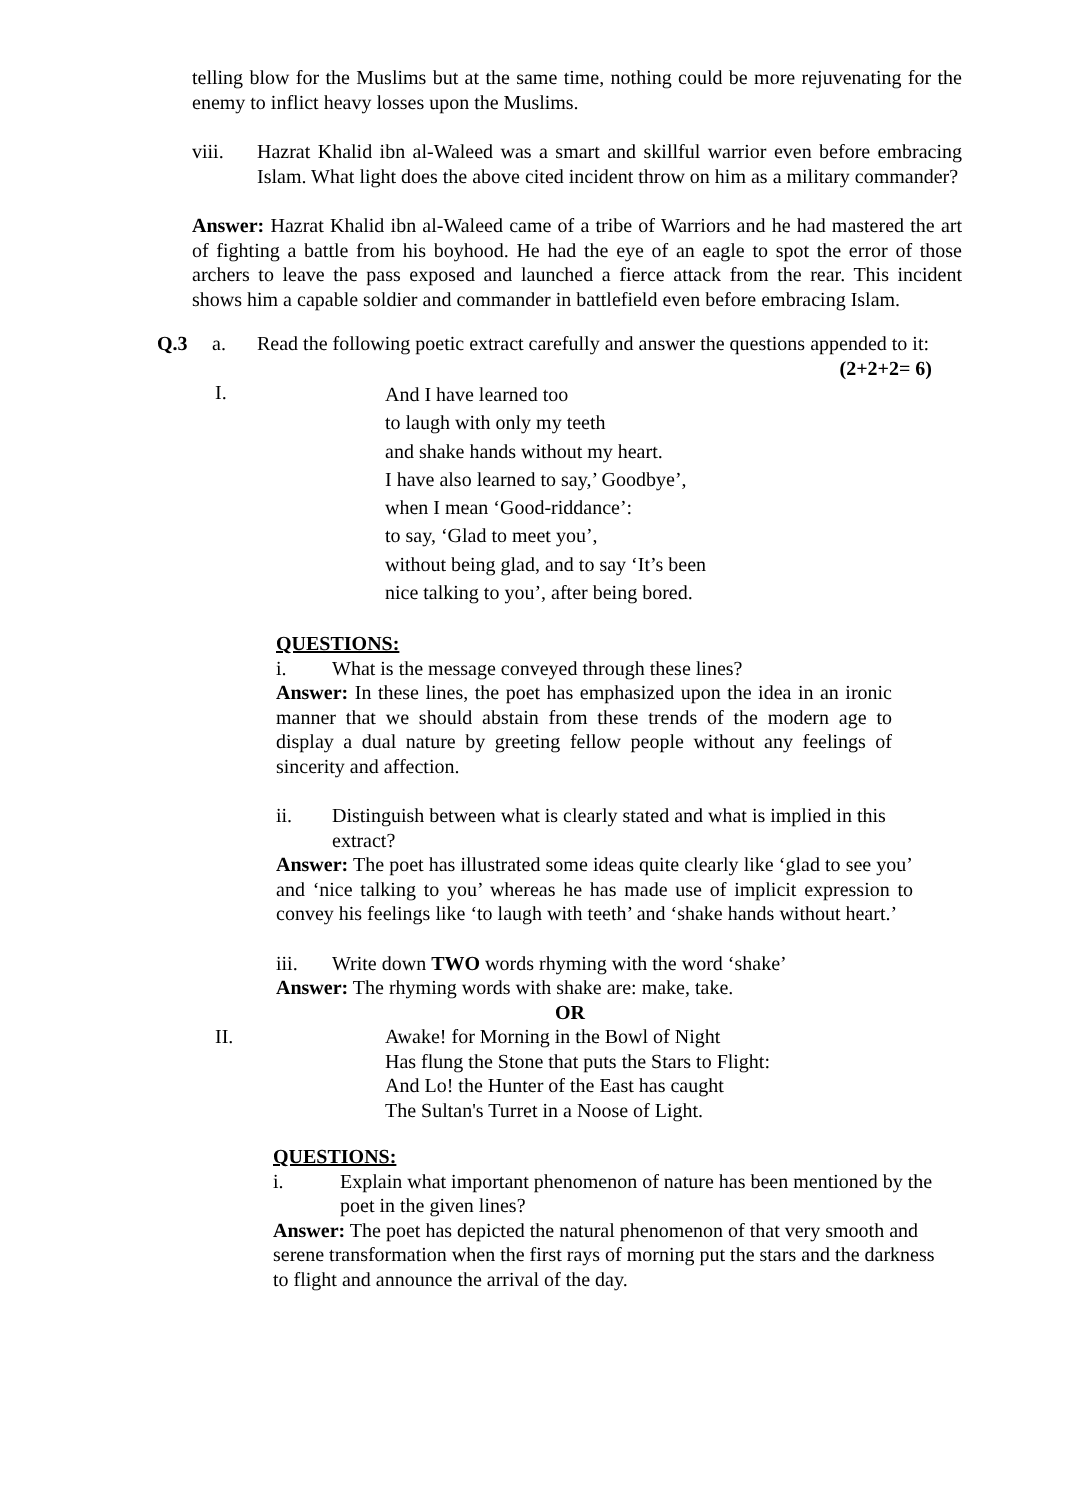telling blow for the Muslims but at the same time, nothing could be more rejuvenating for the enemy to inflict heavy losses upon the Muslims.
viii. Hazrat Khalid ibn al-Waleed was a smart and skillful warrior even before embracing Islam. What light does the above cited incident throw on him as a military commander?
Answer: Hazrat Khalid ibn al-Waleed came of a tribe of Warriors and he had mastered the art of fighting a battle from his boyhood. He had the eye of an eagle to spot the error of those archers to leave the pass exposed and launched a fierce attack from the rear. This incident shows him a capable soldier and commander in battlefield even before embracing Islam.
Q.3 a. Read the following poetic extract carefully and answer the questions appended to it: (2+2+2= 6)
I.
And I have learned too
to laugh with only my teeth
and shake hands without my heart.
I have also learned to say,’ Goodbye’,
when I mean ‘Good-riddance’:
to say, ‘Glad to meet you’,
without being glad, and to say ‘It’s been
nice talking to you’, after being bored.
QUESTIONS:
i. What is the message conveyed through these lines?
Answer: In these lines, the poet has emphasized upon the idea in an ironic manner that we should abstain from these trends of the modern age to display a dual nature by greeting fellow people without any feelings of sincerity and affection.
ii. Distinguish between what is clearly stated and what is implied in this extract?
Answer: The poet has illustrated some ideas quite clearly like ‘glad to see you’ and ‘nice talking to you’ whereas he has made use of implicit expression to convey his feelings like ‘to laugh with teeth’ and ‘shake hands without heart.’
iii. Write down TWO words rhyming with the word ‘shake’
Answer: The rhyming words with shake are: make, take.
OR
II. Awake! for Morning in the Bowl of Night
Has flung the Stone that puts the Stars to Flight:
And Lo! the Hunter of the East has caught
The Sultan's Turret in a Noose of Light.
QUESTIONS:
i. Explain what important phenomenon of nature has been mentioned by the poet in the given lines?
Answer: The poet has depicted the natural phenomenon of that very smooth and serene transformation when the first rays of morning put the stars and the darkness to flight and announce the arrival of the day.